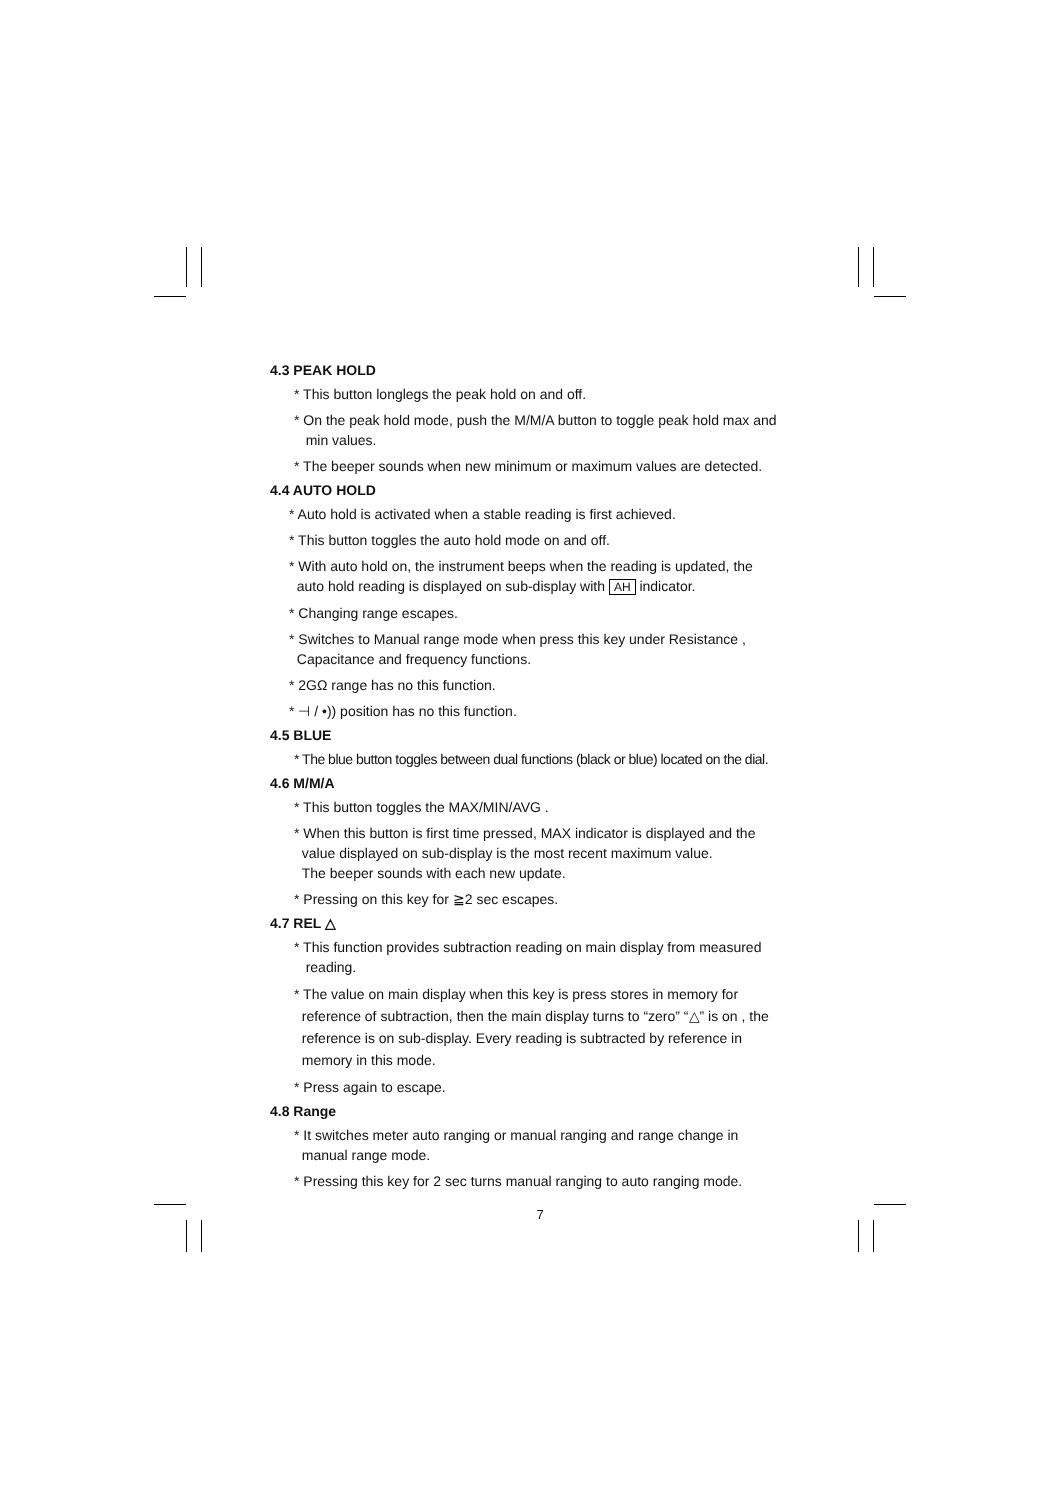4.3 PEAK HOLD
* This button longlegs the peak hold on and off.
* On the peak hold mode, push the M/M/A button to toggle peak hold max and
min values.
* The beeper sounds when new minimum or maximum values are detected.
4.4 AUTO HOLD
* Auto hold is activated when a stable reading is first achieved.
* This button toggles the auto hold mode on and off.
* With auto hold on, the instrument beeps when the reading is updated, the
auto hold reading is displayed on sub-display with AH indicator.
* Changing range escapes.
* Switches to Manual range mode when press this key under Resistance ,
Capacitance and frequency functions.
* 2GΩ range has no this function.
* ⊣ / •)) position has no this function.
4.5 BLUE
* The blue button toggles between dual functions (black or blue) located on the dial.
4.6 M/M/A
* This button toggles the MAX/MIN/AVG .
* When this button is first time pressed, MAX indicator is displayed and the
value displayed on sub-display is the most recent maximum value.
The beeper sounds with each new update.
* Pressing on this key for ≧2 sec escapes.
4.7 REL △
* This function provides subtraction reading on main display from measured
reading.
* The value on main display when this key is press stores in memory for
reference of subtraction, then the main display turns to “zero” “△” is on , the
reference is on sub-display. Every reading is subtracted by reference in
memory in this mode.
* Press again to escape.
4.8 Range
* It switches meter auto ranging or manual ranging and range change in
manual range mode.
* Pressing this key for 2 sec turns manual ranging to auto ranging mode.
7